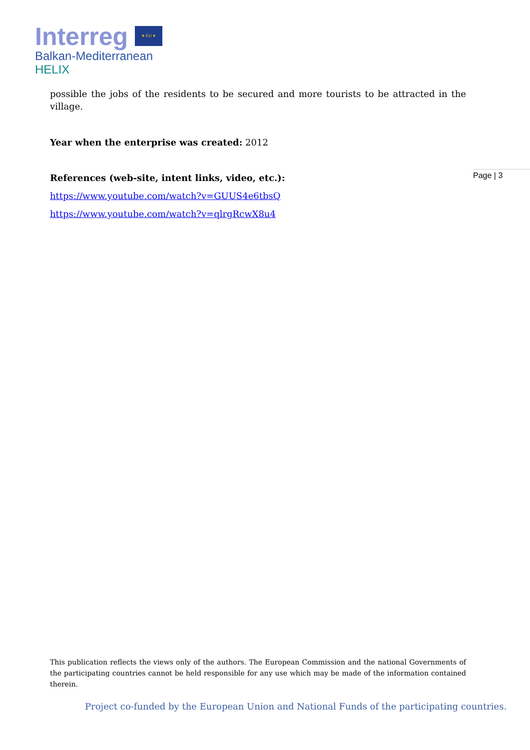Interreg ★ EU ★
Balkan-Mediterranean
HELIX
possible the jobs of the residents to be secured and more tourists to be attracted in the village.
Year when the enterprise was created: 2012
References (web-site, intent links, video, etc.):
https://www.youtube.com/watch?v=GUUS4e6tbsQ
https://www.youtube.com/watch?v=qlrgRcwX8u4
Page | 3
This publication reflects the views only of the authors. The European Commission and the national Governments of the participating countries cannot be held responsible for any use which may be made of the information contained therein.
Project co-funded by the European Union and National Funds of the participating countries.